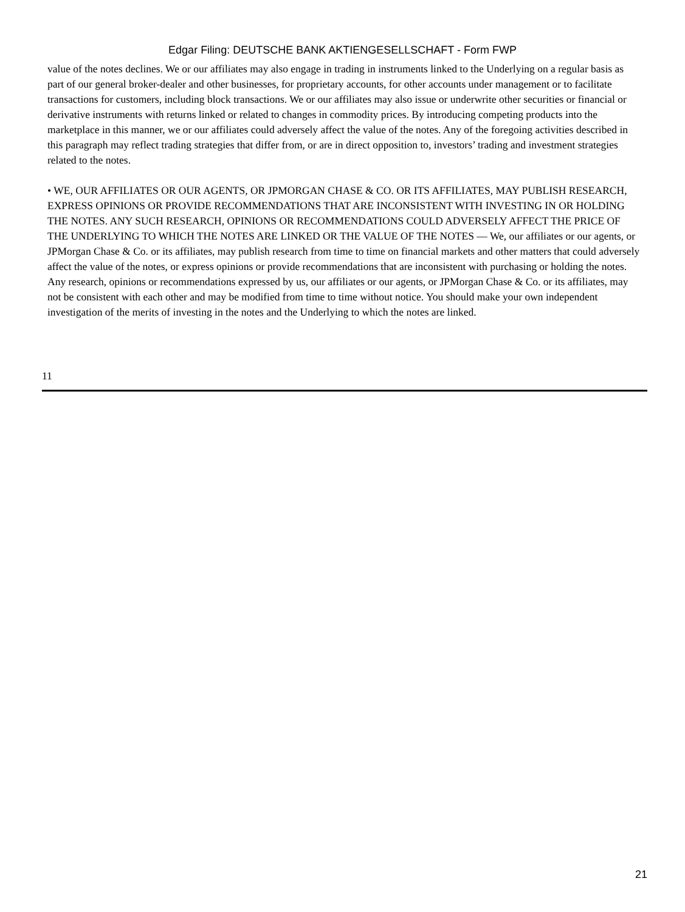Edgar Filing: DEUTSCHE BANK AKTIENGESELLSCHAFT - Form FWP
value of the notes declines. We or our affiliates may also engage in trading in instruments linked to the Underlying on a regular basis as part of our general broker-dealer and other businesses, for proprietary accounts, for other accounts under management or to facilitate transactions for customers, including block transactions. We or our affiliates may also issue or underwrite other securities or financial or derivative instruments with returns linked or related to changes in commodity prices. By introducing competing products into the marketplace in this manner, we or our affiliates could adversely affect the value of the notes. Any of the foregoing activities described in this paragraph may reflect trading strategies that differ from, or are in direct opposition to, investors’ trading and investment strategies related to the notes.
• WE, OUR AFFILIATES OR OUR AGENTS, OR JPMORGAN CHASE & CO. OR ITS AFFILIATES, MAY PUBLISH RESEARCH, EXPRESS OPINIONS OR PROVIDE RECOMMENDATIONS THAT ARE INCONSISTENT WITH INVESTING IN OR HOLDING THE NOTES. ANY SUCH RESEARCH, OPINIONS OR RECOMMENDATIONS COULD ADVERSELY AFFECT THE PRICE OF THE UNDERLYING TO WHICH THE NOTES ARE LINKED OR THE VALUE OF THE NOTES — We, our affiliates or our agents, or JPMorgan Chase & Co. or its affiliates, may publish research from time to time on financial markets and other matters that could adversely affect the value of the notes, or express opinions or provide recommendations that are inconsistent with purchasing or holding the notes. Any research, opinions or recommendations expressed by us, our affiliates or our agents, or JPMorgan Chase & Co. or its affiliates, may not be consistent with each other and may be modified from time to time without notice. You should make your own independent investigation of the merits of investing in the notes and the Underlying to which the notes are linked.
11
21